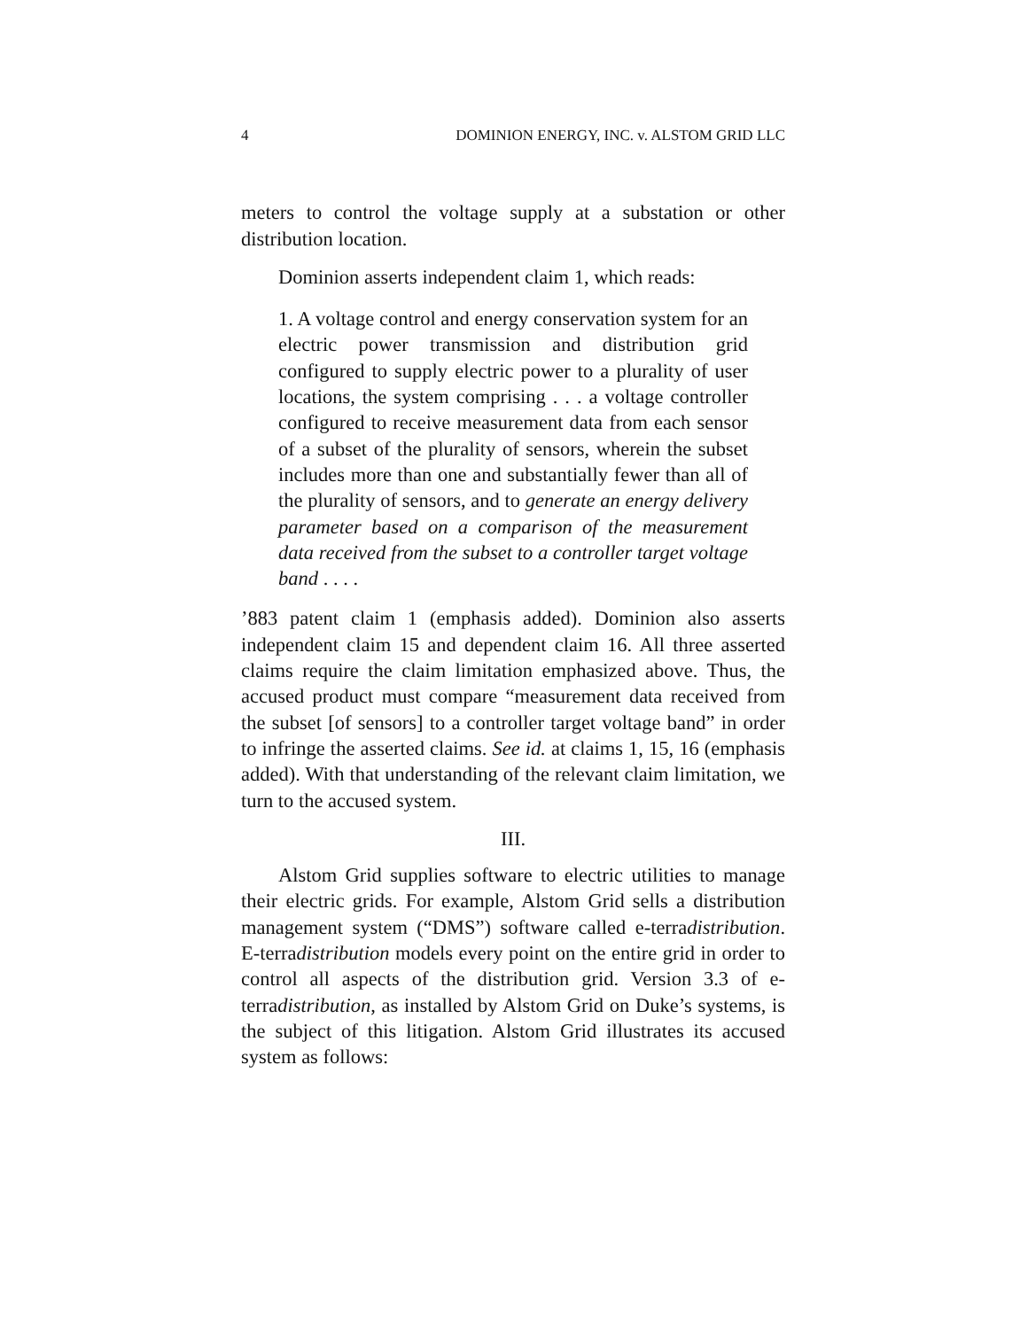4 DOMINION ENERGY, INC. v. ALSTOM GRID LLC
meters to control the voltage supply at a substation or other distribution location.
Dominion asserts independent claim 1, which reads:
1. A voltage control and energy conservation system for an electric power transmission and distribution grid configured to supply electric power to a plurality of user locations, the system comprising . . . a voltage controller configured to receive measurement data from each sensor of a subset of the plurality of sensors, wherein the subset includes more than one and substantially fewer than all of the plurality of sensors, and to generate an energy delivery parameter based on a comparison of the measurement data received from the subset to a controller target voltage band . . . .
’883 patent claim 1 (emphasis added). Dominion also asserts independent claim 15 and dependent claim 16. All three asserted claims require the claim limitation emphasized above. Thus, the accused product must compare “measurement data received from the subset [of sensors] to a controller target voltage band” in order to infringe the asserted claims. See id. at claims 1, 15, 16 (emphasis added). With that understanding of the relevant claim limitation, we turn to the accused system.
III.
Alstom Grid supplies software to electric utilities to manage their electric grids. For example, Alstom Grid sells a distribution management system (“DMS”) software called e-terradistribution. E-terradistribution models every point on the entire grid in order to control all aspects of the distribution grid. Version 3.3 of e-terradistribution, as installed by Alstom Grid on Duke’s systems, is the subject of this litigation. Alstom Grid illustrates its accused system as follows: